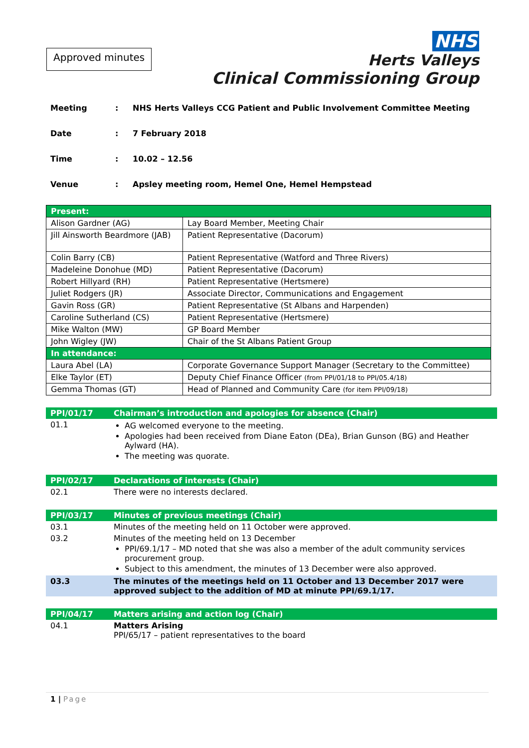Approved minutes
NHS
Herts Valleys
Clinical Commissioning Group
Meeting: NHS Herts Valleys CCG Patient and Public Involvement Committee Meeting
Date: 7 February 2018
Time: 10.02 – 12.56
Venue: Apsley meeting room, Hemel One, Hemel Hempstead
| Present: | |
| Alison Gardner (AG) | Lay Board Member, Meeting Chair |
| Jill Ainsworth Beardmore (JAB) | Patient Representative (Dacorum) |
| Colin Barry (CB) | Patient Representative (Watford and Three Rivers) |
| Madeleine Donohue (MD) | Patient Representative (Dacorum) |
| Robert Hillyard (RH) | Patient Representative (Hertsmere) |
| Juliet Rodgers (JR) | Associate Director, Communications and Engagement |
| Gavin Ross (GR) | Patient Representative (St Albans and Harpenden) |
| Caroline Sutherland (CS) | Patient Representative (Hertsmere) |
| Mike Walton (MW) | GP Board Member |
| John Wigley (JW) | Chair of the St Albans Patient Group |
| In attendance: | |
| Laura Abel (LA) | Corporate Governance Support Manager (Secretary to the Committee) |
| Elke Taylor (ET) | Deputy Chief Finance Officer (from PPI/01/18 to PPI/05.4/18) |
| Gemma Thomas (GT) | Head of Planned and Community Care (for item PPI/09/18) |
| PPI/01/17 | Chairman’s introduction and apologies for absence (Chair) |
| 01.1 | AG welcomed everyone to the meeting. Apologies had been received from Diane Eaton (DEa), Brian Gunson (BG) and Heather Aylward (HA). The meeting was quorate. |
| PPI/02/17 | Declarations of interests (Chair) |
| 02.1 | There were no interests declared. |
| PPI/03/17 | Minutes of previous meetings (Chair) |
| 03.1 | Minutes of the meeting held on 11 October were approved. |
| 03.2 | Minutes of the meeting held on 13 December PPI/69.1/17 – MD noted that she was also a member of the adult community services procurement group. Subject to this amendment, the minutes of 13 December were also approved. |
| 03.3 | The minutes of the meetings held on 11 October and 13 December 2017 were approved subject to the addition of MD at minute PPI/69.1/17. |
| PPI/04/17 | Matters arising and action log (Chair) |
| 04.1 | Matters Arising PPI/65/17 – patient representatives to the board |
1 | Page